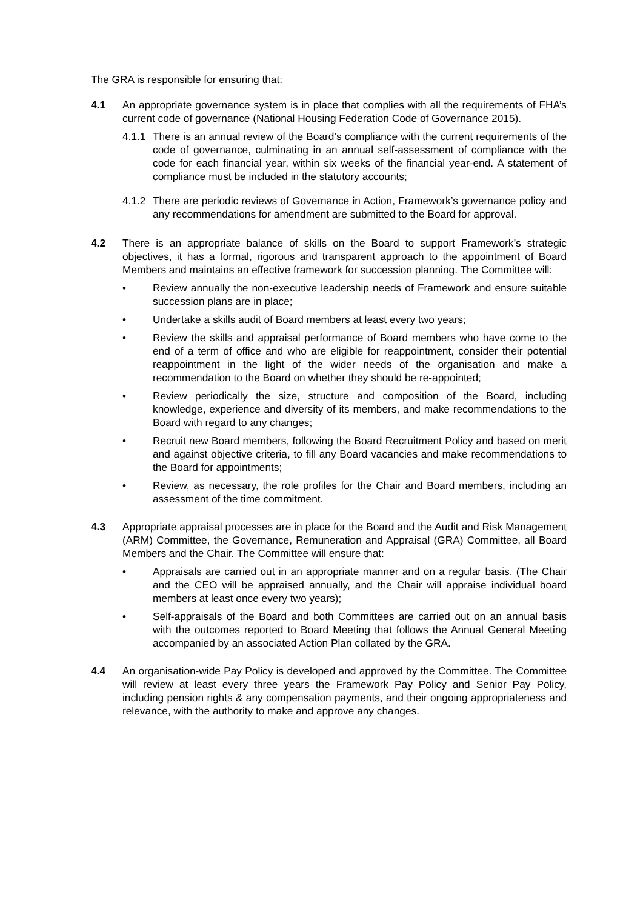The GRA is responsible for ensuring that:
4.1 An appropriate governance system is in place that complies with all the requirements of FHA’s current code of governance (National Housing Federation Code of Governance 2015).
4.1.1
There is an annual review of the Board’s compliance with the current requirements of the code of governance, culminating in an annual self-assessment of compliance with the code for each financial year, within six weeks of the financial year-end. A statement of compliance must be included in the statutory accounts;
4.1.2
There are periodic reviews of Governance in Action, Framework’s governance policy and any recommendations for amendment are submitted to the Board for approval.
4.2 There is an appropriate balance of skills on the Board to support Framework’s strategic objectives, it has a formal, rigorous and transparent approach to the appointment of Board Members and maintains an effective framework for succession planning. The Committee will:
• Review annually the non-executive leadership needs of Framework and ensure suitable succession plans are in place;
• Undertake a skills audit of Board members at least every two years;
• Review the skills and appraisal performance of Board members who have come to the end of a term of office and who are eligible for reappointment, consider their potential reappointment in the light of the wider needs of the organisation and make a recommendation to the Board on whether they should be re-appointed;
• Review periodically the size, structure and composition of the Board, including knowledge, experience and diversity of its members, and make recommendations to the Board with regard to any changes;
• Recruit new Board members, following the Board Recruitment Policy and based on merit and against objective criteria, to fill any Board vacancies and make recommendations to the Board for appointments;
• Review, as necessary, the role profiles for the Chair and Board members, including an assessment of the time commitment.
4.3 Appropriate appraisal processes are in place for the Board and the Audit and Risk Management (ARM) Committee, the Governance, Remuneration and Appraisal (GRA) Committee, all Board Members and the Chair. The Committee will ensure that:
• Appraisals are carried out in an appropriate manner and on a regular basis. (The Chair and the CEO will be appraised annually, and the Chair will appraise individual board members at least once every two years);
• Self-appraisals of the Board and both Committees are carried out on an annual basis with the outcomes reported to Board Meeting that follows the Annual General Meeting accompanied by an associated Action Plan collated by the GRA.
4.4 An organisation-wide Pay Policy is developed and approved by the Committee. The Committee will review at least every three years the Framework Pay Policy and Senior Pay Policy, including pension rights & any compensation payments, and their ongoing appropriateness and relevance, with the authority to make and approve any changes.